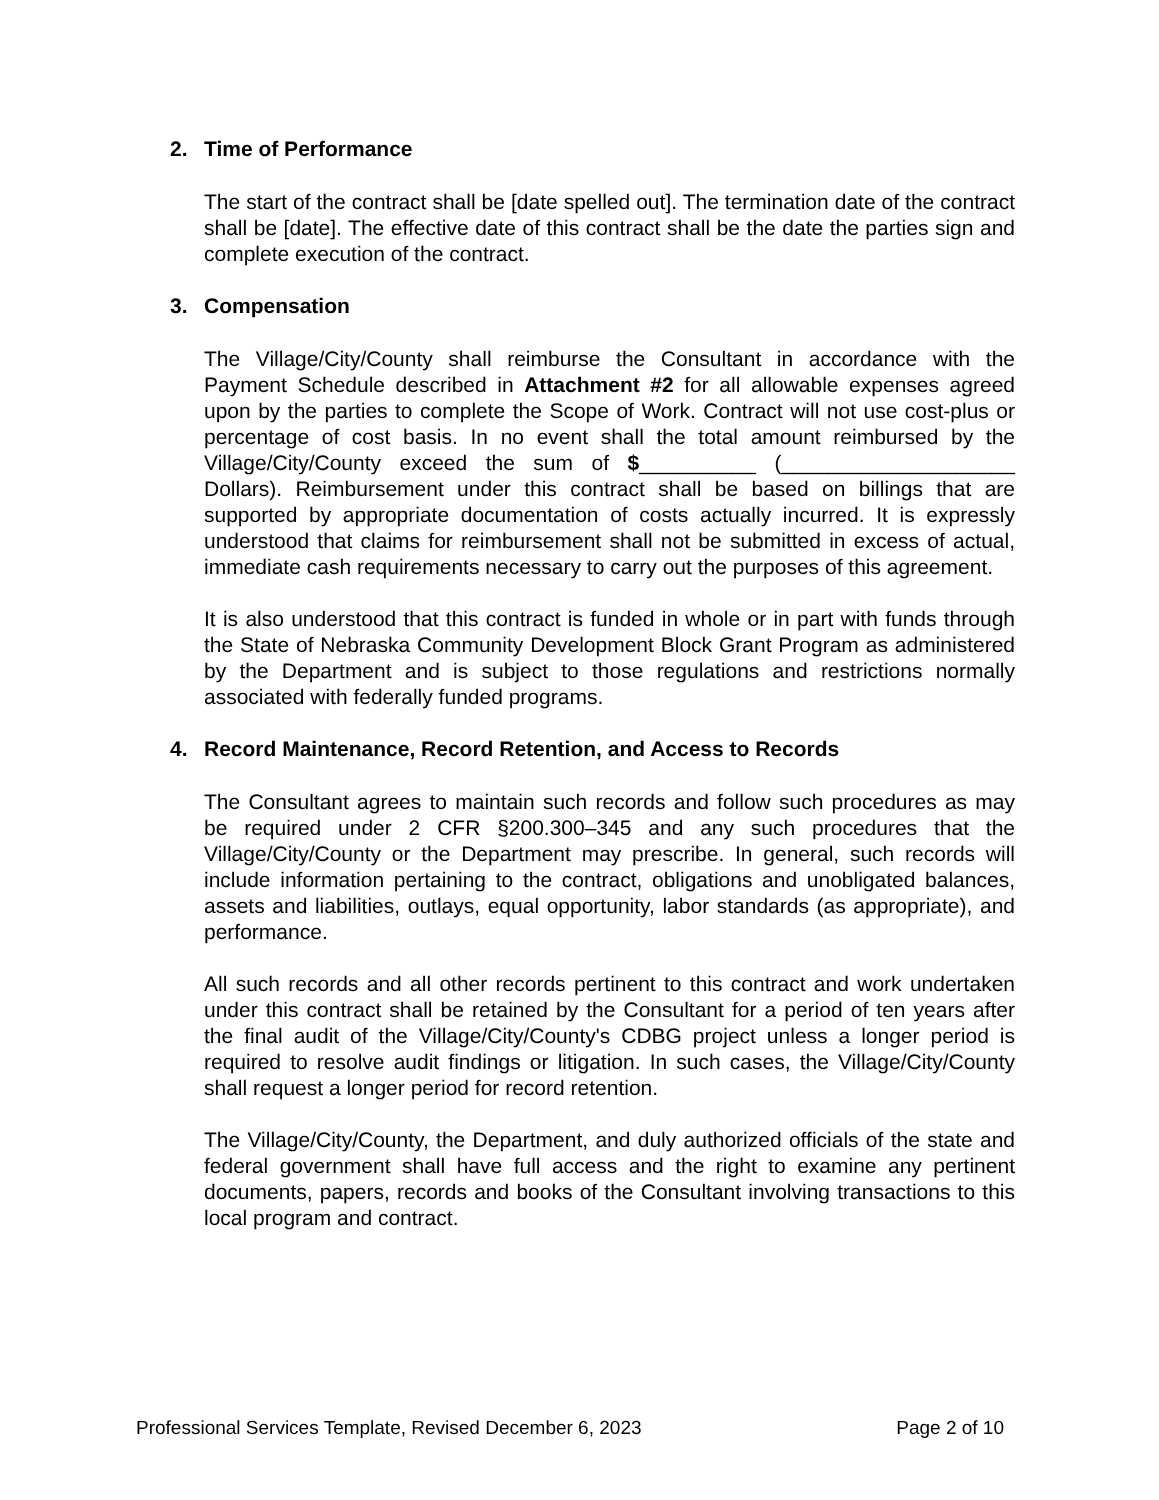2. Time of Performance
The start of the contract shall be [date spelled out]. The termination date of the contract shall be [date]. The effective date of this contract shall be the date the parties sign and complete execution of the contract.
3. Compensation
The Village/City/County shall reimburse the Consultant in accordance with the Payment Schedule described in Attachment #2 for all allowable expenses agreed upon by the parties to complete the Scope of Work. Contract will not use cost-plus or percentage of cost basis. In no event shall the total amount reimbursed by the Village/City/County exceed the sum of $__________ (____________________ Dollars). Reimbursement under this contract shall be based on billings that are supported by appropriate documentation of costs actually incurred. It is expressly understood that claims for reimbursement shall not be submitted in excess of actual, immediate cash requirements necessary to carry out the purposes of this agreement.
It is also understood that this contract is funded in whole or in part with funds through the State of Nebraska Community Development Block Grant Program as administered by the Department and is subject to those regulations and restrictions normally associated with federally funded programs.
4. Record Maintenance, Record Retention, and Access to Records
The Consultant agrees to maintain such records and follow such procedures as may be required under 2 CFR §200.300–345 and any such procedures that the Village/City/County or the Department may prescribe. In general, such records will include information pertaining to the contract, obligations and unobligated balances, assets and liabilities, outlays, equal opportunity, labor standards (as appropriate), and performance.
All such records and all other records pertinent to this contract and work undertaken under this contract shall be retained by the Consultant for a period of ten years after the final audit of the Village/City/County's CDBG project unless a longer period is required to resolve audit findings or litigation. In such cases, the Village/City/County shall request a longer period for record retention.
The Village/City/County, the Department, and duly authorized officials of the state and federal government shall have full access and the right to examine any pertinent documents, papers, records and books of the Consultant involving transactions to this local program and contract.
Professional Services Template, Revised December 6, 2023 Page 2 of 10